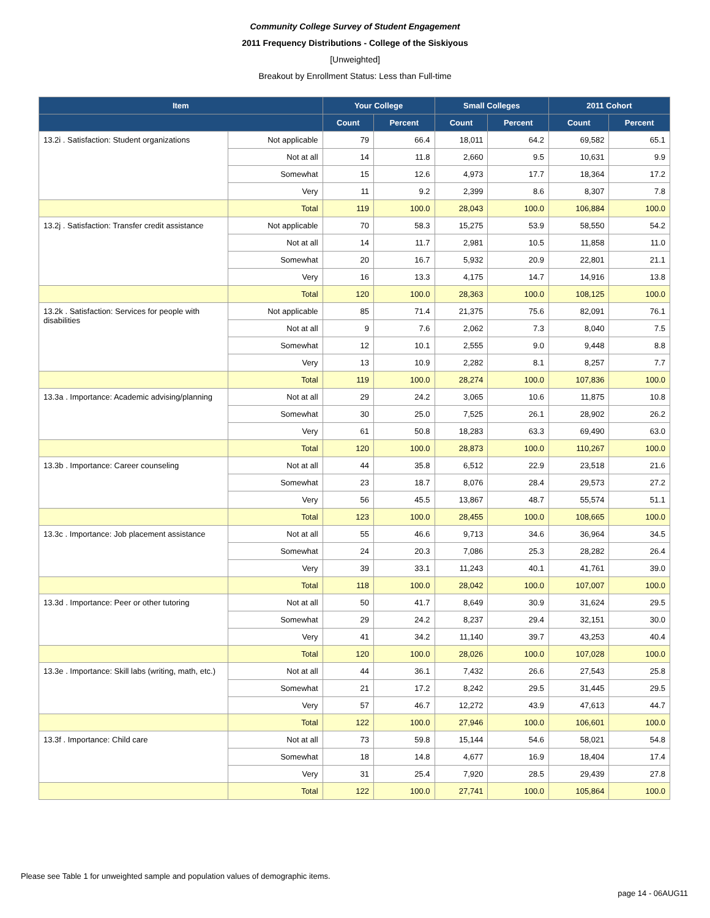Community College Survey of Student Engagement
2011 Frequency Distributions - College of the Siskiyous
[Unweighted]
Breakout by Enrollment Status: Less than Full-time
| Item | | Your College | | Small Colleges | | 2011 Cohort | |
| --- | --- | --- | --- | --- | --- | --- | --- |
| | | Count | Percent | Count | Percent | Count | Percent |
| 13.2i . Satisfaction: Student organizations | Not applicable | 79 | 66.4 | 18,011 | 64.2 | 69,582 | 65.1 |
| | Not at all | 14 | 11.8 | 2,660 | 9.5 | 10,631 | 9.9 |
| | Somewhat | 15 | 12.6 | 4,973 | 17.7 | 18,364 | 17.2 |
| | Very | 11 | 9.2 | 2,399 | 8.6 | 8,307 | 7.8 |
| | Total | 119 | 100.0 | 28,043 | 100.0 | 106,884 | 100.0 |
| 13.2j . Satisfaction: Transfer credit assistance | Not applicable | 70 | 58.3 | 15,275 | 53.9 | 58,550 | 54.2 |
| | Not at all | 14 | 11.7 | 2,981 | 10.5 | 11,858 | 11.0 |
| | Somewhat | 20 | 16.7 | 5,932 | 20.9 | 22,801 | 21.1 |
| | Very | 16 | 13.3 | 4,175 | 14.7 | 14,916 | 13.8 |
| | Total | 120 | 100.0 | 28,363 | 100.0 | 108,125 | 100.0 |
| 13.2k . Satisfaction: Services for people with disabilities | Not applicable | 85 | 71.4 | 21,375 | 75.6 | 82,091 | 76.1 |
| | Not at all | 9 | 7.6 | 2,062 | 7.3 | 8,040 | 7.5 |
| | Somewhat | 12 | 10.1 | 2,555 | 9.0 | 9,448 | 8.8 |
| | Very | 13 | 10.9 | 2,282 | 8.1 | 8,257 | 7.7 |
| | Total | 119 | 100.0 | 28,274 | 100.0 | 107,836 | 100.0 |
| 13.3a . Importance: Academic advising/planning | Not at all | 29 | 24.2 | 3,065 | 10.6 | 11,875 | 10.8 |
| | Somewhat | 30 | 25.0 | 7,525 | 26.1 | 28,902 | 26.2 |
| | Very | 61 | 50.8 | 18,283 | 63.3 | 69,490 | 63.0 |
| | Total | 120 | 100.0 | 28,873 | 100.0 | 110,267 | 100.0 |
| 13.3b . Importance: Career counseling | Not at all | 44 | 35.8 | 6,512 | 22.9 | 23,518 | 21.6 |
| | Somewhat | 23 | 18.7 | 8,076 | 28.4 | 29,573 | 27.2 |
| | Very | 56 | 45.5 | 13,867 | 48.7 | 55,574 | 51.1 |
| | Total | 123 | 100.0 | 28,455 | 100.0 | 108,665 | 100.0 |
| 13.3c . Importance: Job placement assistance | Not at all | 55 | 46.6 | 9,713 | 34.6 | 36,964 | 34.5 |
| | Somewhat | 24 | 20.3 | 7,086 | 25.3 | 28,282 | 26.4 |
| | Very | 39 | 33.1 | 11,243 | 40.1 | 41,761 | 39.0 |
| | Total | 118 | 100.0 | 28,042 | 100.0 | 107,007 | 100.0 |
| 13.3d . Importance: Peer or other tutoring | Not at all | 50 | 41.7 | 8,649 | 30.9 | 31,624 | 29.5 |
| | Somewhat | 29 | 24.2 | 8,237 | 29.4 | 32,151 | 30.0 |
| | Very | 41 | 34.2 | 11,140 | 39.7 | 43,253 | 40.4 |
| | Total | 120 | 100.0 | 28,026 | 100.0 | 107,028 | 100.0 |
| 13.3e . Importance: Skill labs (writing, math, etc.) | Not at all | 44 | 36.1 | 7,432 | 26.6 | 27,543 | 25.8 |
| | Somewhat | 21 | 17.2 | 8,242 | 29.5 | 31,445 | 29.5 |
| | Very | 57 | 46.7 | 12,272 | 43.9 | 47,613 | 44.7 |
| | Total | 122 | 100.0 | 27,946 | 100.0 | 106,601 | 100.0 |
| 13.3f . Importance: Child care | Not at all | 73 | 59.8 | 15,144 | 54.6 | 58,021 | 54.8 |
| | Somewhat | 18 | 14.8 | 4,677 | 16.9 | 18,404 | 17.4 |
| | Very | 31 | 25.4 | 7,920 | 28.5 | 29,439 | 27.8 |
| | Total | 122 | 100.0 | 27,741 | 100.0 | 105,864 | 100.0 |
Please see Table 1 for unweighted sample and population values of demographic items.
page 14 - 06AUG11